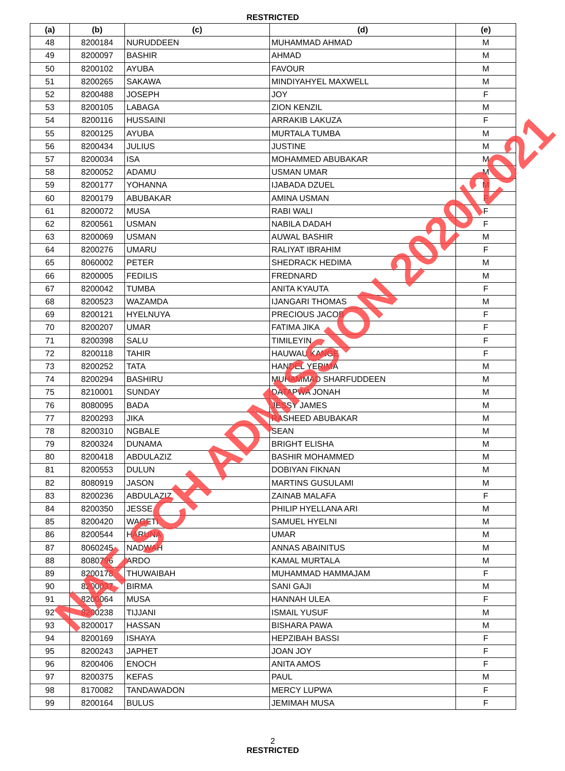RESTRICTED
| (a) | (b) | (c) | (d) | (e) |
| --- | --- | --- | --- | --- |
| 48 | 8200184 | NURUDDEEN | MUHAMMAD AHMAD | M |
| 49 | 8200097 | BASHIR | AHMAD | M |
| 50 | 8200102 | AYUBA | FAVOUR | M |
| 51 | 8200265 | SAKAWA | MINDIYAHYEL MAXWELL | M |
| 52 | 8200488 | JOSEPH | JOY | F |
| 53 | 8200105 | LABAGA | ZION KENZIL | M |
| 54 | 8200116 | HUSSAINI | ARRAKIB LAKUZA | F |
| 55 | 8200125 | AYUBA | MURTALA TUMBA | M |
| 56 | 8200434 | JULIUS | JUSTINE | M |
| 57 | 8200034 | ISA | MOHAMMED ABUBAKAR | M |
| 58 | 8200052 | ADAMU | USMAN UMAR | M |
| 59 | 8200177 | YOHANNA | IJABADA DZUEL | M |
| 60 | 8200179 | ABUBAKAR | AMINA USMAN | F |
| 61 | 8200072 | MUSA | RABI WALI | F |
| 62 | 8200561 | USMAN | NABILA DADAH | F |
| 63 | 8200069 | USMAN | AUWAL BASHIR | M |
| 64 | 8200276 | UMARU | RALIYAT IBRAHIM | F |
| 65 | 8060002 | PETER | SHEDRACK HEDIMA | M |
| 66 | 8200005 | FEDILIS | FREDNARD | M |
| 67 | 8200042 | TUMBA | ANITA KYAUTA | F |
| 68 | 8200523 | WAZAMDA | IJANGARI THOMAS | M |
| 69 | 8200121 | HYELNUYA | PRECIOUS JACOB | F |
| 70 | 8200207 | UMAR | FATIMA JIKA | F |
| 71 | 8200398 | SALU | TIMILEYIN | F |
| 72 | 8200118 | TAHIR | HAUWAU KANGE | F |
| 73 | 8200252 | TATA | HANDEL YERIMA | M |
| 74 | 8200294 | BASHIRU | MUHAMMAD SHARFUDDEEN | M |
| 75 | 8210001 | SUNDAY | DATAPWA JONAH | M |
| 76 | 8080095 | BADA | JESSY JAMES | M |
| 77 | 8200293 | JIKA | RASHEED ABUBAKAR | M |
| 78 | 8200310 | NGBALE | SEAN | M |
| 79 | 8200324 | DUNAMA | BRIGHT ELISHA | M |
| 80 | 8200418 | ABDULAZIZ | BASHIR MOHAMMED | M |
| 81 | 8200553 | DULUN | DOBIYAN FIKNAN | M |
| 82 | 8080919 | JASON | MARTINS GUSULAMI | M |
| 83 | 8200236 | ABDULAZIZ | ZAINAB MALAFA | F |
| 84 | 8200350 | JESSE | PHILIP HYELLANA ARI | M |
| 85 | 8200420 | WAGETI | SAMUEL HYELNI | M |
| 86 | 8200544 | HARUNA | UMAR | M |
| 87 | 8060245 | NADWAH | ANNAS ABAINITUS | M |
| 88 | 8080796 | ARDO | KAMAL MURTALA | M |
| 89 | 8200178 | THUWAIBAH | MUHAMMAD HAMMAJAM | F |
| 90 | 8200037 | BIRMA | SANI GAJI | M |
| 91 | 8200064 | MUSA | HANNAH ULEA | F |
| 92 | 8200238 | TIJJANI | ISMAIL YUSUF | M |
| 93 | 8200017 | HASSAN | BISHARA PAWA | M |
| 94 | 8200169 | ISHAYA | HEPZIBAH BASSI | F |
| 95 | 8200243 | JAPHET | JOAN JOY | F |
| 96 | 8200406 | ENOCH | ANITA AMOS | F |
| 97 | 8200375 | KEFAS | PAUL | M |
| 98 | 8170082 | TANDAWADON | MERCY LUPWA | F |
| 99 | 8200164 | BULUS | JEMIMAH MUSA | F |
2
RESTRICTED
NAF SCH ADMISSION 2020/2021